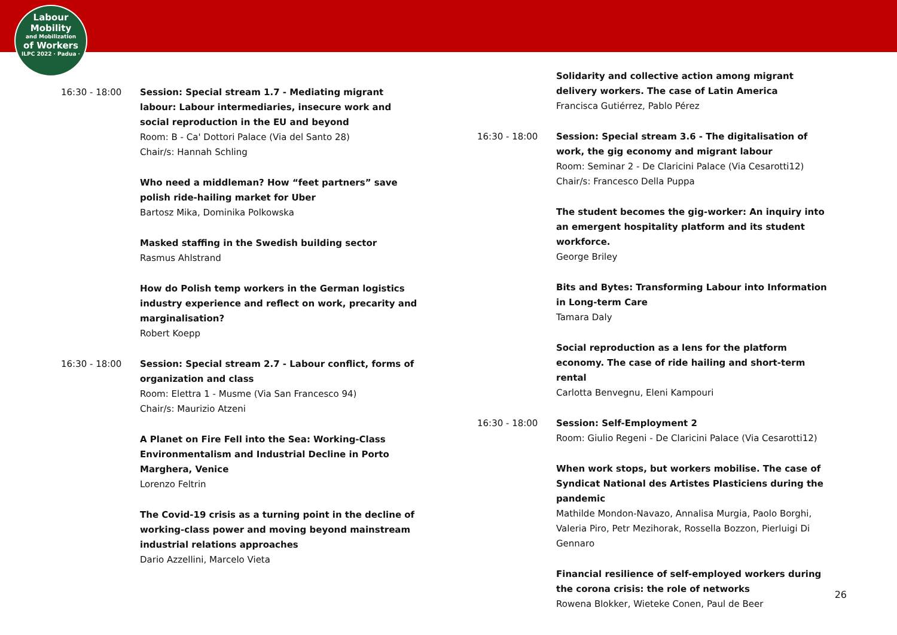Labour
Mobility
and Mobilization
of Workers
ILPC 2022 · Padua ·
16:30 - 18:00 Session: Special stream 1.7 - Mediating migrant labour: Labour intermediaries, insecure work and social reproduction in the EU and beyond
Room: B - Ca' Dottori Palace (Via del Santo 28)
Chair/s: Hannah Schling
Who need a middleman? How “feet partners” save polish ride-hailing market for Uber
Bartosz Mika, Dominika Polkowska
Masked staffing in the Swedish building sector
Rasmus Ahlstrand
How do Polish temp workers in the German logistics industry experience and reflect on work, precarity and marginalisation?
Robert Koepp
16:30 - 18:00 Session: Special stream 2.7 - Labour conflict, forms of organization and class
Room: Elettra 1 - Musme (Via San Francesco 94)
Chair/s: Maurizio Atzeni
A Planet on Fire Fell into the Sea: Working-Class Environmentalism and Industrial Decline in Porto Marghera, Venice
Lorenzo Feltrin
The Covid-19 crisis as a turning point in the decline of working-class power and moving beyond mainstream industrial relations approaches
Dario Azzellini, Marcelo Vieta
Solidarity and collective action among migrant delivery workers. The case of Latin America
Francisca Gutiérrez, Pablo Pérez
16:30 - 18:00 Session: Special stream 3.6 - The digitalisation of work, the gig economy and migrant labour
Room: Seminar 2 - De Claricini Palace (Via Cesarotti12)
Chair/s: Francesco Della Puppa
The student becomes the gig-worker: An inquiry into an emergent hospitality platform and its student workforce.
George Briley
Bits and Bytes: Transforming Labour into Information in Long-term Care
Tamara Daly
Social reproduction as a lens for the platform economy. The case of ride hailing and short-term rental
Carlotta Benvegnu, Eleni Kampouri
16:30 - 18:00 Session: Self-Employment 2
Room: Giulio Regeni - De Claricini Palace (Via Cesarotti12)
When work stops, but workers mobilise. The case of Syndicat National des Artistes Plasticiens during the pandemic
Mathilde Mondon-Navazo, Annalisa Murgia, Paolo Borghi, Valeria Piro, Petr Mezihorak, Rossella Bozzon, Pierluigi Di Gennaro
Financial resilience of self-employed workers during the corona crisis: the role of networks
Rowena Blokker, Wieteke Conen, Paul de Beer
26